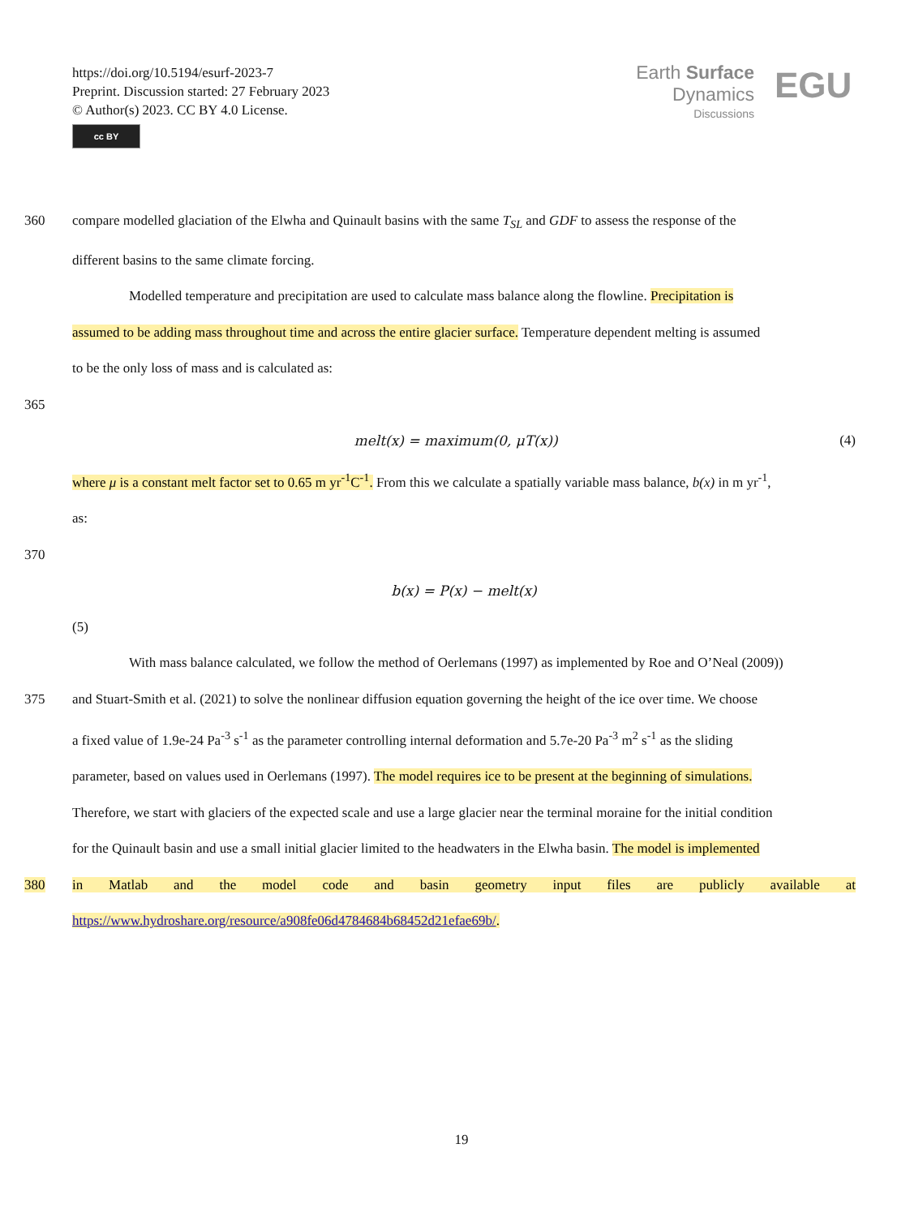https://doi.org/10.5194/esurf-2023-7
Preprint. Discussion started: 27 February 2023
© Author(s) 2023. CC BY 4.0 License.
cc BY
Earth Surface
Dynamics
Discussions
EGU
360 compare modelled glaciation of the Elwha and Quinault basins with the same T<sub>SL</sub> and GDF to assess the response of the
different basins to the same climate forcing.
Modelled temperature and precipitation are used to calculate mass balance along the flowline. Precipitation is
assumed to be adding mass throughout time and across the entire glacier surface. Temperature dependent melting is assumed
to be the only loss of mass and is calculated as:
365
melt(x) = maximum(0, μT(x)) (4)
where μ is a constant melt factor set to 0.65 m yr<sup>-1</sup>C<sup>-1</sup>. From this we calculate a spatially variable mass balance, b(x) in m yr<sup>-1</sup>,
as:
370
b(x) = P(x) − melt(x)
(5)
With mass balance calculated, we follow the method of Oerlemans (1997) as implemented by Roe and O’Neal (2009))
375 and Stuart-Smith et al. (2021) to solve the nonlinear diffusion equation governing the height of the ice over time. We choose
a fixed value of 1.9e-24 Pa<sup>-3</sup> s<sup>-1</sup> as the parameter controlling internal deformation and 5.7e-20 Pa<sup>-3</sup> m<sup>2</sup> s<sup>-1</sup> as the sliding
parameter, based on values used in Oerlemans (1997). The model requires ice to be present at the beginning of simulations.
Therefore, we start with glaciers of the expected scale and use a large glacier near the terminal moraine for the initial condition
for the Quinault basin and use a small initial glacier limited to the headwaters in the Elwha basin. The model is implemented
380 in Matlab and the model code and basin geometry input files are publicly available at
https://www.hydroshare.org/resource/a908fe06d4784684b68452d21efae69b/.
19